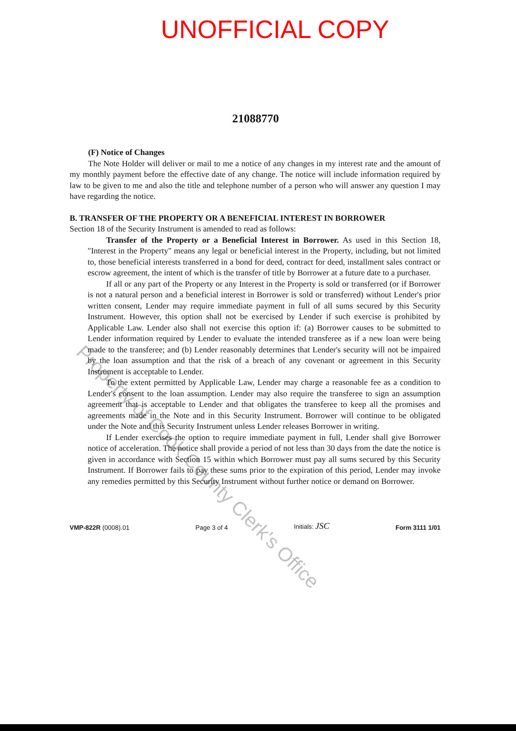UNOFFICIAL COPY
21088770
(F) Notice of Changes
The Note Holder will deliver or mail to me a notice of any changes in my interest rate and the amount of my monthly payment before the effective date of any change. The notice will include information required by law to be given to me and also the title and telephone number of a person who will answer any question I may have regarding the notice.
B. TRANSFER OF THE PROPERTY OR A BENEFICIAL INTEREST IN BORROWER
Section 18 of the Security Instrument is amended to read as follows:
Transfer of the Property or a Beneficial Interest in Borrower. As used in this Section 18, "Interest in the Property" means any legal or beneficial interest in the Property, including, but not limited to, those beneficial interests transferred in a bond for deed, contract for deed, installment sales contract or escrow agreement, the intent of which is the transfer of title by Borrower at a future date to a purchaser.
If all or any part of the Property or any Interest in the Property is sold or transferred (or if Borrower is not a natural person and a beneficial interest in Borrower is sold or transferred) without Lender's prior written consent, Lender may require immediate payment in full of all sums secured by this Security Instrument. However, this option shall not be exercised by Lender if such exercise is prohibited by Applicable Law. Lender also shall not exercise this option if: (a) Borrower causes to be submitted to Lender information required by Lender to evaluate the intended transferee as if a new loan were being made to the transferee; and (b) Lender reasonably determines that Lender's security will not be impaired by the loan assumption and that the risk of a breach of any covenant or agreement in this Security Instrument is acceptable to Lender.
To the extent permitted by Applicable Law, Lender may charge a reasonable fee as a condition to Lender's consent to the loan assumption. Lender may also require the transferee to sign an assumption agreement that is acceptable to Lender and that obligates the transferee to keep all the promises and agreements made in the Note and in this Security Instrument. Borrower will continue to be obligated under the Note and this Security Instrument unless Lender releases Borrower in writing.
If Lender exercises the option to require immediate payment in full, Lender shall give Borrower notice of acceleration. The notice shall provide a period of not less than 30 days from the date the notice is given in accordance with Section 15 within which Borrower must pay all sums secured by this Security Instrument. If Borrower fails to pay these sums prior to the expiration of this period, Lender may invoke any remedies permitted by this Security Instrument without further notice or demand on Borrower.
VMP-822R (0008).01 Page 3 of 4 Initials: JSC Form 3111 1/01
Property of Cook County Clerk's Office